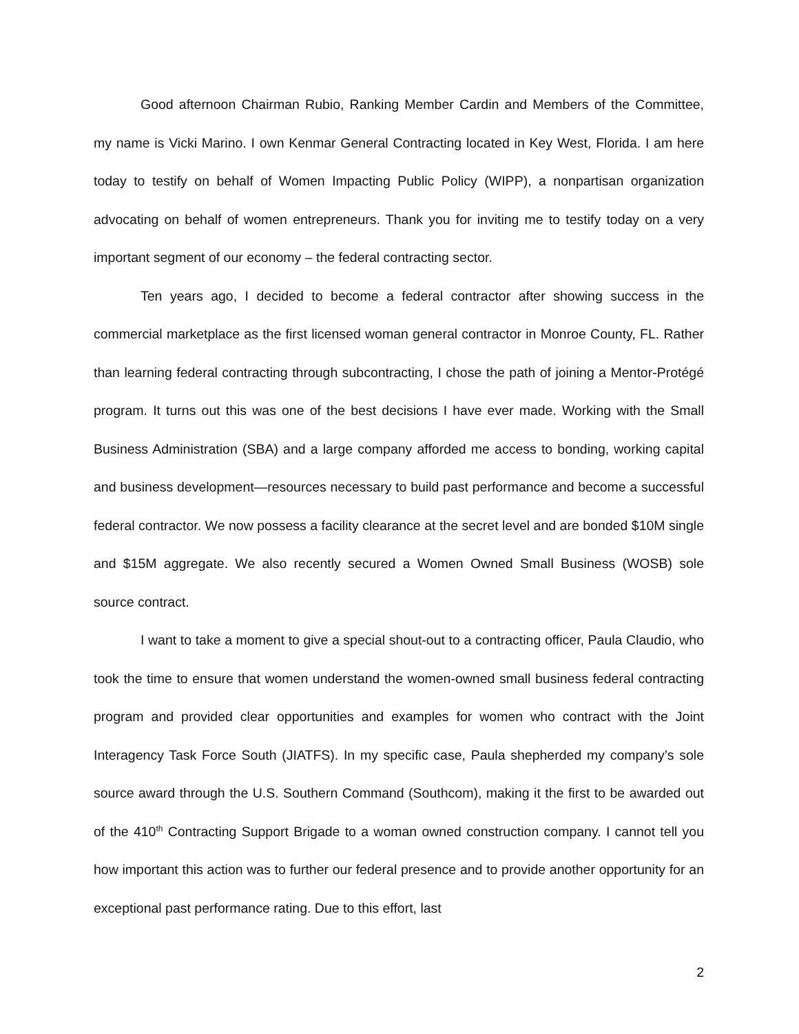Good afternoon Chairman Rubio, Ranking Member Cardin and Members of the Committee, my name is Vicki Marino. I own Kenmar General Contracting located in Key West, Florida. I am here today to testify on behalf of Women Impacting Public Policy (WIPP), a nonpartisan organization advocating on behalf of women entrepreneurs. Thank you for inviting me to testify today on a very important segment of our economy – the federal contracting sector.
Ten years ago, I decided to become a federal contractor after showing success in the commercial marketplace as the first licensed woman general contractor in Monroe County, FL. Rather than learning federal contracting through subcontracting, I chose the path of joining a Mentor-Protégé program. It turns out this was one of the best decisions I have ever made. Working with the Small Business Administration (SBA) and a large company afforded me access to bonding, working capital and business development—resources necessary to build past performance and become a successful federal contractor. We now possess a facility clearance at the secret level and are bonded $10M single and $15M aggregate. We also recently secured a Women Owned Small Business (WOSB) sole source contract.
I want to take a moment to give a special shout-out to a contracting officer, Paula Claudio, who took the time to ensure that women understand the women-owned small business federal contracting program and provided clear opportunities and examples for women who contract with the Joint Interagency Task Force South (JIATFS). In my specific case, Paula shepherded my company’s sole source award through the U.S. Southern Command (Southcom), making it the first to be awarded out of the 410<sup>th</sup> Contracting Support Brigade to a woman owned construction company. I cannot tell you how important this action was to further our federal presence and to provide another opportunity for an exceptional past performance rating. Due to this effort, last
2